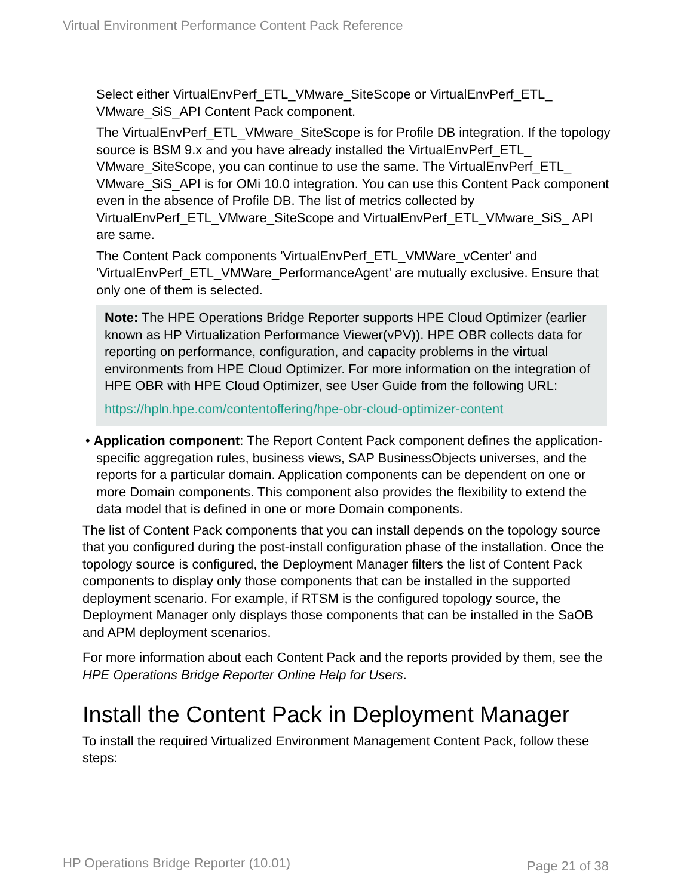Virtual Environment Performance Content Pack Reference
Select either VirtualEnvPerf_ETL_VMware_SiteScope or VirtualEnvPerf_ETL_ VMware_SiS_API Content Pack component.
The VirtualEnvPerf_ETL_VMware_SiteScope is for Profile DB integration. If the topology source is BSM 9.x and you have already installed the VirtualEnvPerf_ETL_ VMware_SiteScope, you can continue to use the same. The VirtualEnvPerf_ETL_ VMware_SiS_API is for OMi 10.0 integration. You can use this Content Pack component even in the absence of Profile DB. The list of metrics collected by VirtualEnvPerf_ETL_VMware_SiteScope and VirtualEnvPerf_ETL_VMware_SiS_ API are same.
The Content Pack components 'VirtualEnvPerf_ETL_VMWare_vCenter' and 'VirtualEnvPerf_ETL_VMWare_PerformanceAgent' are mutually exclusive. Ensure that only one of them is selected.
Note: The HPE Operations Bridge Reporter supports HPE Cloud Optimizer (earlier known as HP Virtualization Performance Viewer(vPV)). HPE OBR collects data for reporting on performance, configuration, and capacity problems in the virtual environments from HPE Cloud Optimizer. For more information on the integration of HPE OBR with HPE Cloud Optimizer, see User Guide from the following URL:
https://hpln.hpe.com/contentoffering/hpe-obr-cloud-optimizer-content
• Application component: The Report Content Pack component defines the application-specific aggregation rules, business views, SAP BusinessObjects universes, and the reports for a particular domain. Application components can be dependent on one or more Domain components. This component also provides the flexibility to extend the data model that is defined in one or more Domain components.
The list of Content Pack components that you can install depends on the topology source that you configured during the post-install configuration phase of the installation. Once the topology source is configured, the Deployment Manager filters the list of Content Pack components to display only those components that can be installed in the supported deployment scenario. For example, if RTSM is the configured topology source, the Deployment Manager only displays those components that can be installed in the SaOB and APM deployment scenarios.
For more information about each Content Pack and the reports provided by them, see the HPE Operations Bridge Reporter Online Help for Users.
Install the Content Pack in Deployment Manager
To install the required Virtualized Environment Management Content Pack, follow these steps:
HP Operations Bridge Reporter (10.01)
Page 21 of 38